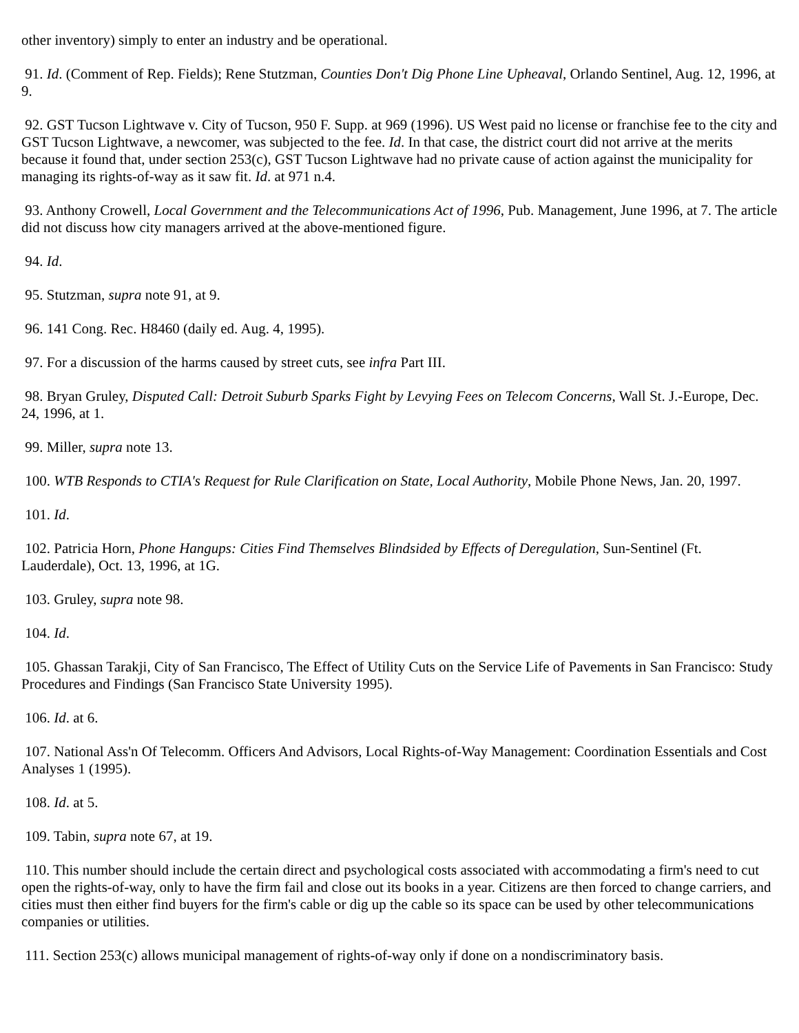other inventory) simply to enter an industry and be operational.
91. Id. (Comment of Rep. Fields); Rene Stutzman, Counties Don't Dig Phone Line Upheaval, Orlando Sentinel, Aug. 12, 1996, at 9.
92. GST Tucson Lightwave v. City of Tucson, 950 F. Supp. at 969 (1996). US West paid no license or franchise fee to the city and GST Tucson Lightwave, a newcomer, was subjected to the fee. Id. In that case, the district court did not arrive at the merits because it found that, under section 253(c), GST Tucson Lightwave had no private cause of action against the municipality for managing its rights-of-way as it saw fit. Id. at 971 n.4.
93. Anthony Crowell, Local Government and the Telecommunications Act of 1996, Pub. Management, June 1996, at 7. The article did not discuss how city managers arrived at the above-mentioned figure.
94. Id.
95. Stutzman, supra note 91, at 9.
96. 141 Cong. Rec. H8460 (daily ed. Aug. 4, 1995).
97. For a discussion of the harms caused by street cuts, see infra Part III.
98. Bryan Gruley, Disputed Call: Detroit Suburb Sparks Fight by Levying Fees on Telecom Concerns, Wall St. J.-Europe, Dec. 24, 1996, at 1.
99. Miller, supra note 13.
100. WTB Responds to CTIA's Request for Rule Clarification on State, Local Authority, Mobile Phone News, Jan. 20, 1997.
101. Id.
102. Patricia Horn, Phone Hangups: Cities Find Themselves Blindsided by Effects of Deregulation, Sun-Sentinel (Ft. Lauderdale), Oct. 13, 1996, at 1G.
103. Gruley, supra note 98.
104. Id.
105. Ghassan Tarakji, City of San Francisco, The Effect of Utility Cuts on the Service Life of Pavements in San Francisco: Study Procedures and Findings (San Francisco State University 1995).
106. Id. at 6.
107. National Ass'n Of Telecomm. Officers And Advisors, Local Rights-of-Way Management: Coordination Essentials and Cost Analyses 1 (1995).
108. Id. at 5.
109. Tabin, supra note 67, at 19.
110. This number should include the certain direct and psychological costs associated with accommodating a firm's need to cut open the rights-of-way, only to have the firm fail and close out its books in a year. Citizens are then forced to change carriers, and cities must then either find buyers for the firm's cable or dig up the cable so its space can be used by other telecommunications companies or utilities.
111. Section 253(c) allows municipal management of rights-of-way only if done on a nondiscriminatory basis.